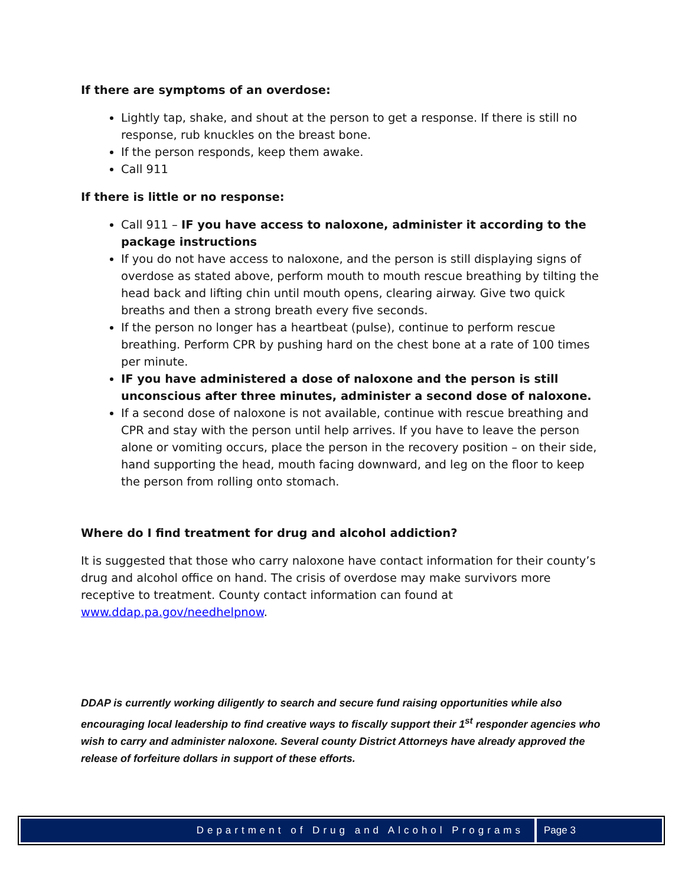If there are symptoms of an overdose:
Lightly tap, shake, and shout at the person to get a response. If there is still no response, rub knuckles on the breast bone.
If the person responds, keep them awake.
Call 911
If there is little or no response:
Call 911 – IF you have access to naloxone, administer it according to the package instructions
If you do not have access to naloxone, and the person is still displaying signs of overdose as stated above, perform mouth to mouth rescue breathing by tilting the head back and lifting chin until mouth opens, clearing airway. Give two quick breaths and then a strong breath every five seconds.
If the person no longer has a heartbeat (pulse), continue to perform rescue breathing. Perform CPR by pushing hard on the chest bone at a rate of 100 times per minute.
IF you have administered a dose of naloxone and the person is still unconscious after three minutes, administer a second dose of naloxone.
If a second dose of naloxone is not available, continue with rescue breathing and CPR and stay with the person until help arrives. If you have to leave the person alone or vomiting occurs, place the person in the recovery position – on their side, hand supporting the head, mouth facing downward, and leg on the floor to keep the person from rolling onto stomach.
Where do I find treatment for drug and alcohol addiction?
It is suggested that those who carry naloxone have contact information for their county’s drug and alcohol office on hand. The crisis of overdose may make survivors more receptive to treatment. County contact information can found at www.ddap.pa.gov/needhelpnow.
DDAP is currently working diligently to search and secure fund raising opportunities while also encouraging local leadership to find creative ways to fiscally support their 1<sup>st</sup> responder agencies who wish to carry and administer naloxone. Several county District Attorneys have already approved the release of forfeiture dollars in support of these efforts.
Department of Drug and Alcohol Programs
Page 3